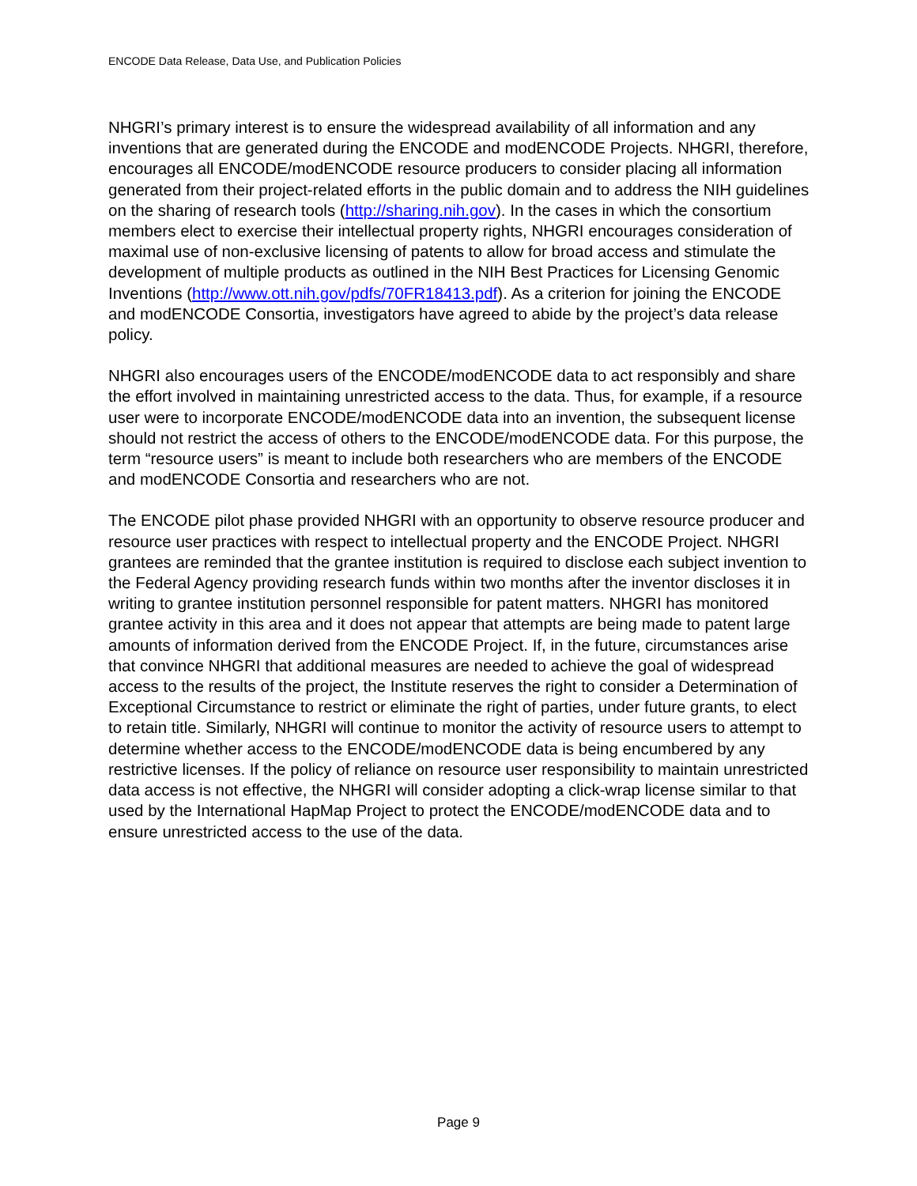ENCODE Data Release, Data Use, and Publication Policies
NHGRI’s primary interest is to ensure the widespread availability of all information and any inventions that are generated during the ENCODE and modENCODE Projects. NHGRI, therefore, encourages all ENCODE/modENCODE resource producers to consider placing all information generated from their project-related efforts in the public domain and to address the NIH guidelines on the sharing of research tools (http://sharing.nih.gov). In the cases in which the consortium members elect to exercise their intellectual property rights, NHGRI encourages consideration of maximal use of non-exclusive licensing of patents to allow for broad access and stimulate the development of multiple products as outlined in the NIH Best Practices for Licensing Genomic Inventions (http://www.ott.nih.gov/pdfs/70FR18413.pdf). As a criterion for joining the ENCODE and modENCODE Consortia, investigators have agreed to abide by the project’s data release policy.
NHGRI also encourages users of the ENCODE/modENCODE data to act responsibly and share the effort involved in maintaining unrestricted access to the data. Thus, for example, if a resource user were to incorporate ENCODE/modENCODE data into an invention, the subsequent license should not restrict the access of others to the ENCODE/modENCODE data. For this purpose, the term “resource users” is meant to include both researchers who are members of the ENCODE and modENCODE Consortia and researchers who are not.
The ENCODE pilot phase provided NHGRI with an opportunity to observe resource producer and resource user practices with respect to intellectual property and the ENCODE Project. NHGRI grantees are reminded that the grantee institution is required to disclose each subject invention to the Federal Agency providing research funds within two months after the inventor discloses it in writing to grantee institution personnel responsible for patent matters. NHGRI has monitored grantee activity in this area and it does not appear that attempts are being made to patent large amounts of information derived from the ENCODE Project. If, in the future, circumstances arise that convince NHGRI that additional measures are needed to achieve the goal of widespread access to the results of the project, the Institute reserves the right to consider a Determination of Exceptional Circumstance to restrict or eliminate the right of parties, under future grants, to elect to retain title. Similarly, NHGRI will continue to monitor the activity of resource users to attempt to determine whether access to the ENCODE/modENCODE data is being encumbered by any restrictive licenses. If the policy of reliance on resource user responsibility to maintain unrestricted data access is not effective, the NHGRI will consider adopting a click-wrap license similar to that used by the International HapMap Project to protect the ENCODE/modENCODE data and to ensure unrestricted access to the use of the data.
Page 9